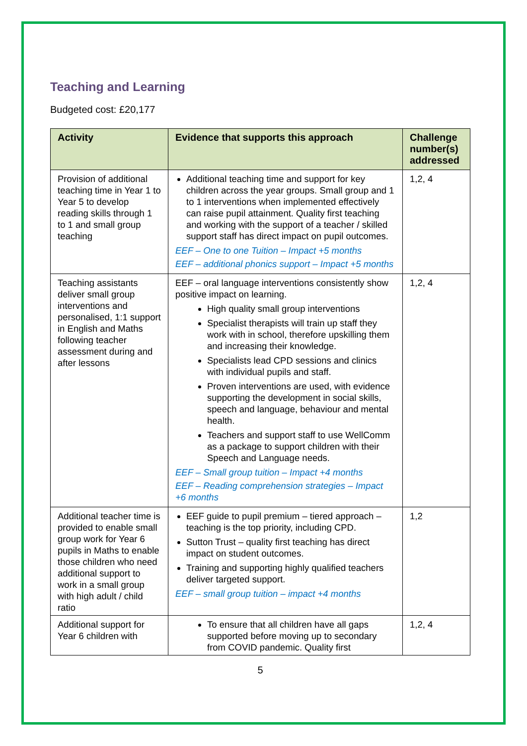Teaching and Learning
Budgeted cost: £20,177
| Activity | Evidence that supports this approach | Challenge number(s) addressed |
| --- | --- | --- |
| Provision of additional teaching time in Year 1 to Year 5 to develop reading skills through 1 to 1 and small group teaching | Additional teaching time and support for key children across the year groups. Small group and 1 to 1 interventions when implemented effectively can raise pupil attainment. Quality first teaching and working with the support of a teacher / skilled support staff has direct impact on pupil outcomes. EEF – One to one Tuition – Impact +5 months EEF – additional phonics support – Impact +5 months | 1,2, 4 |
| Teaching assistants deliver small group interventions and personalised, 1:1 support in English and Maths following teacher assessment during and after lessons | EEF – oral language interventions consistently show positive impact on learning. High quality small group interventions Specialist therapists will train up staff they work with in school, therefore upskilling them and increasing their knowledge. Specialists lead CPD sessions and clinics with individual pupils and staff. Proven interventions are used, with evidence supporting the development in social skills, speech and language, behaviour and mental health. Teachers and support staff to use WellComm as a package to support children with their Speech and Language needs. EEF – Small group tuition – Impact +4 months EEF – Reading comprehension strategies – Impact +6 months | 1,2, 4 |
| Additional teacher time is provided to enable small group work for Year 6 pupils in Maths to enable those children who need additional support to work in a small group with high adult / child ratio | EEF guide to pupil premium – tiered approach – teaching is the top priority, including CPD. Sutton Trust – quality first teaching has direct impact on student outcomes. Training and supporting highly qualified teachers deliver targeted support. EEF – small group tuition – impact +4 months | 1,2 |
| Additional support for Year 6 children with | To ensure that all children have all gaps supported before moving up to secondary from COVID pandemic. Quality first | 1,2, 4 |
5